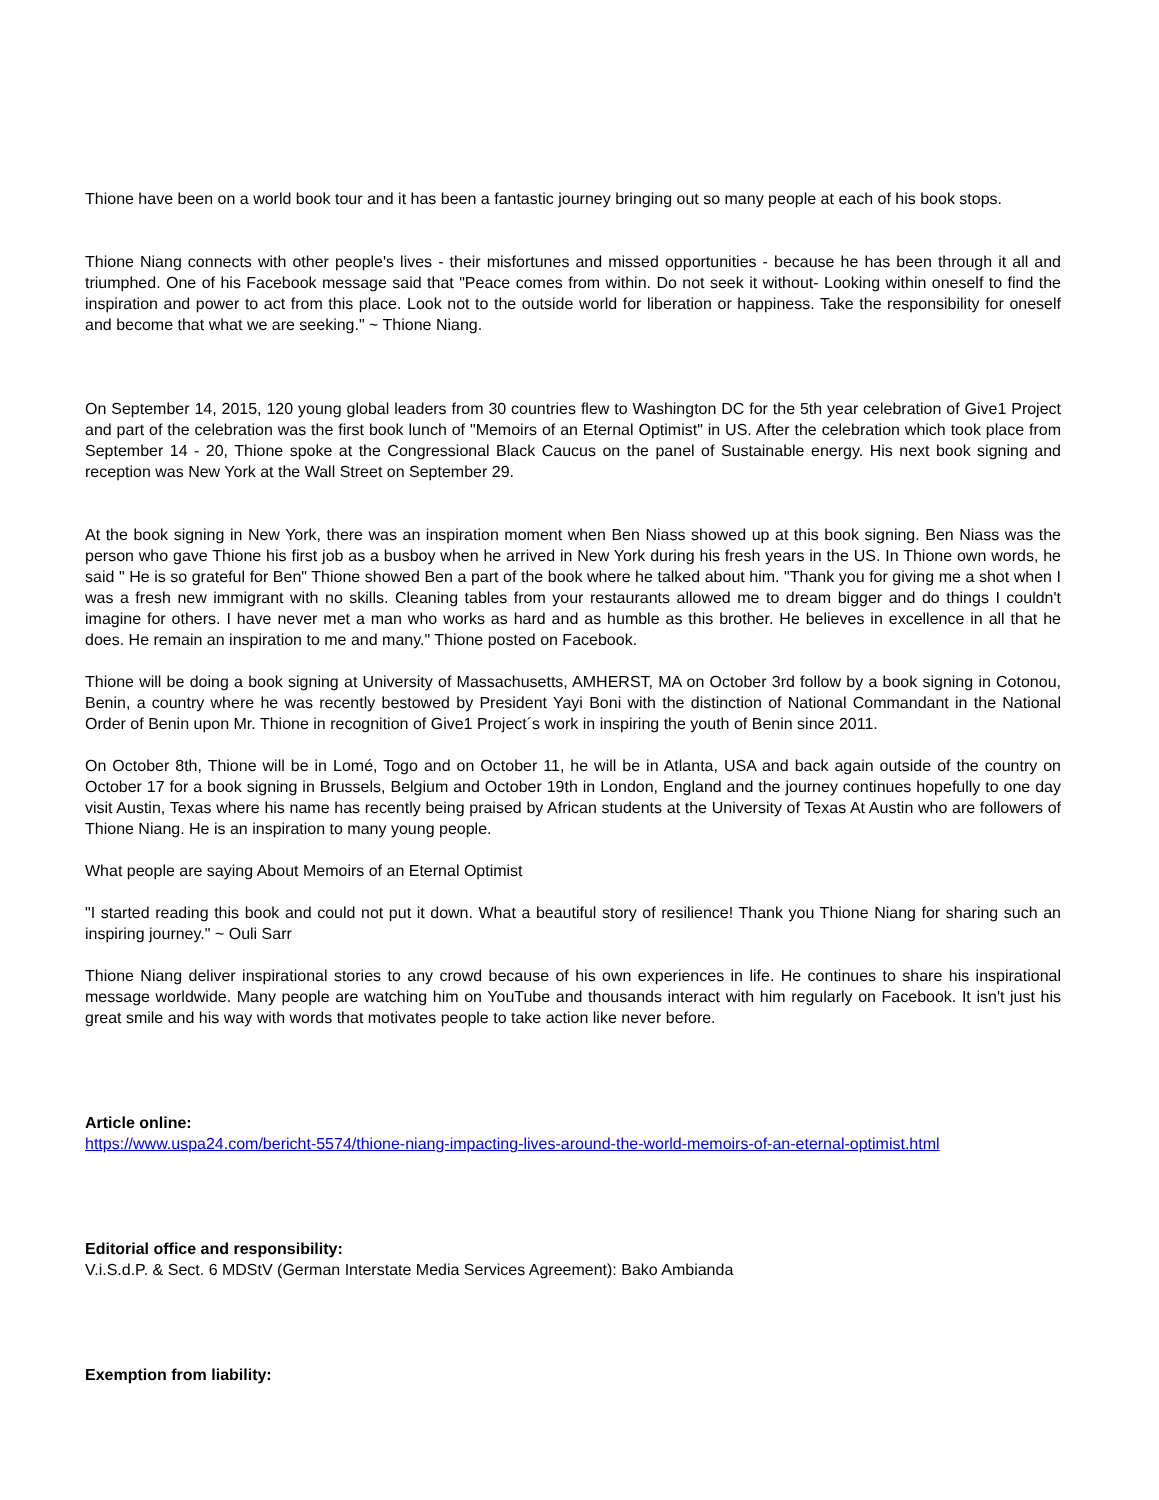Thione have been on a world book tour and it has been a fantastic journey bringing out so many people at each of his book stops.
Thione Niang connects with other people's lives - their misfortunes and missed opportunities - because he has been through it all and triumphed. One of his Facebook message said that "Peace comes from within. Do not seek it without- Looking within oneself to find the inspiration and power to act from this place. Look not to the outside world for liberation or happiness. Take the responsibility for oneself and become that what we are seeking." ~ Thione Niang.
On September 14, 2015, 120 young global leaders from 30 countries flew to Washington DC for the 5th year celebration of Give1 Project and part of the celebration was the first book lunch of "Memoirs of an Eternal Optimist" in US. After the celebration which took place from September 14 - 20, Thione spoke at the Congressional Black Caucus on the panel of Sustainable energy. His next book signing and reception was New York at the Wall Street on September 29.
At the book signing in New York, there was an inspiration moment when Ben Niass showed up at this book signing. Ben Niass was the person who gave Thione his first job as a busboy when he arrived in New York during his fresh years in the US. In Thione own words, he said " He is so grateful for Ben" Thione showed Ben a part of the book where he talked about him. "Thank you for giving me a shot when I was a fresh new immigrant with no skills. Cleaning tables from your restaurants allowed me to dream bigger and do things I couldn't imagine for others. I have never met a man who works as hard and as humble as this brother. He believes in excellence in all that he does. He remain an inspiration to me and many." Thione posted on Facebook.
Thione will be doing a book signing at University of Massachusetts, AMHERST, MA on October 3rd follow by a book signing in Cotonou, Benin, a country where he was recently bestowed by President Yayi Boni with the distinction of National Commandant in the National Order of Benin upon Mr. Thione in recognition of Give1 Project´s work in inspiring the youth of Benin since 2011.
On October 8th, Thione will be in Lomé, Togo and on October 11, he will be in Atlanta, USA and back again outside of the country on October 17 for a book signing in Brussels, Belgium and October 19th in London, England and the journey continues hopefully to one day visit Austin, Texas where his name has recently being praised by African students at the University of Texas At Austin who are followers of Thione Niang. He is an inspiration to many young people.
What people are saying About Memoirs of an Eternal Optimist
"I started reading this book and could not put it down. What a beautiful story of resilience! Thank you Thione Niang for sharing such an inspiring journey." ~ Ouli Sarr
Thione Niang deliver inspirational stories to any crowd because of his own experiences in life. He continues to share his inspirational message worldwide. Many people are watching him on YouTube and thousands interact with him regularly on Facebook. It isn't just his great smile and his way with words that motivates people to take action like never before.
Article online:
https://www.uspa24.com/bericht-5574/thione-niang-impacting-lives-around-the-world-memoirs-of-an-eternal-optimist.html
Editorial office and responsibility:
V.i.S.d.P. & Sect. 6 MDStV (German Interstate Media Services Agreement): Bako Ambianda
Exemption from liability: